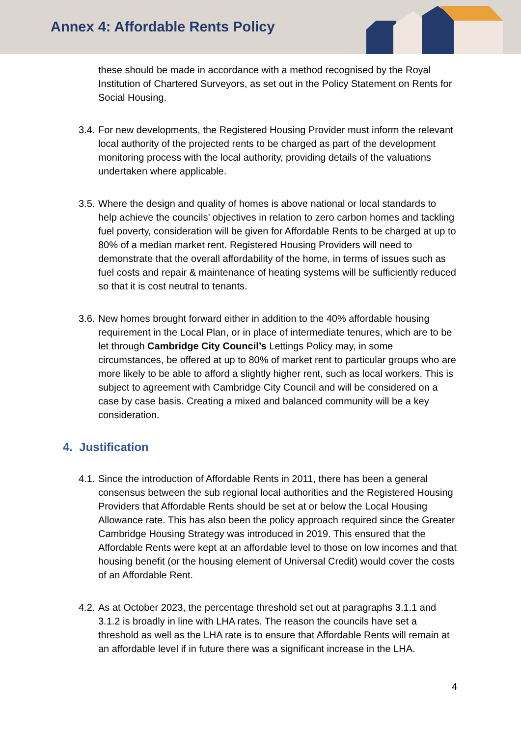Annex 4: Affordable Rents Policy
these should be made in accordance with a method recognised by the Royal Institution of Chartered Surveyors, as set out in the Policy Statement on Rents for Social Housing.
3.4.
For new developments, the Registered Housing Provider must inform the relevant local authority of the projected rents to be charged as part of the development monitoring process with the local authority, providing details of the valuations undertaken where applicable.
3.5.
Where the design and quality of homes is above national or local standards to help achieve the councils’ objectives in relation to zero carbon homes and tackling fuel poverty, consideration will be given for Affordable Rents to be charged at up to 80% of a median market rent. Registered Housing Providers will need to demonstrate that the overall affordability of the home, in terms of issues such as fuel costs and repair & maintenance of heating systems will be sufficiently reduced so that it is cost neutral to tenants.
3.6.
New homes brought forward either in addition to the 40% affordable housing requirement in the Local Plan, or in place of intermediate tenures, which are to be let through Cambridge City Council’s Lettings Policy may, in some circumstances, be offered at up to 80% of market rent to particular groups who are more likely to be able to afford a slightly higher rent, such as local workers. This is subject to agreement with Cambridge City Council and will be considered on a case by case basis. Creating a mixed and balanced community will be a key consideration.
4. Justification
4.1.
Since the introduction of Affordable Rents in 2011, there has been a general consensus between the sub regional local authorities and the Registered Housing Providers that Affordable Rents should be set at or below the Local Housing Allowance rate. This has also been the policy approach required since the Greater Cambridge Housing Strategy was introduced in 2019. This ensured that the Affordable Rents were kept at an affordable level to those on low incomes and that housing benefit (or the housing element of Universal Credit) would cover the costs of an Affordable Rent.
4.2.
As at October 2023, the percentage threshold set out at paragraphs 3.1.1 and 3.1.2 is broadly in line with LHA rates. The reason the councils have set a threshold as well as the LHA rate is to ensure that Affordable Rents will remain at an affordable level if in future there was a significant increase in the LHA.
4